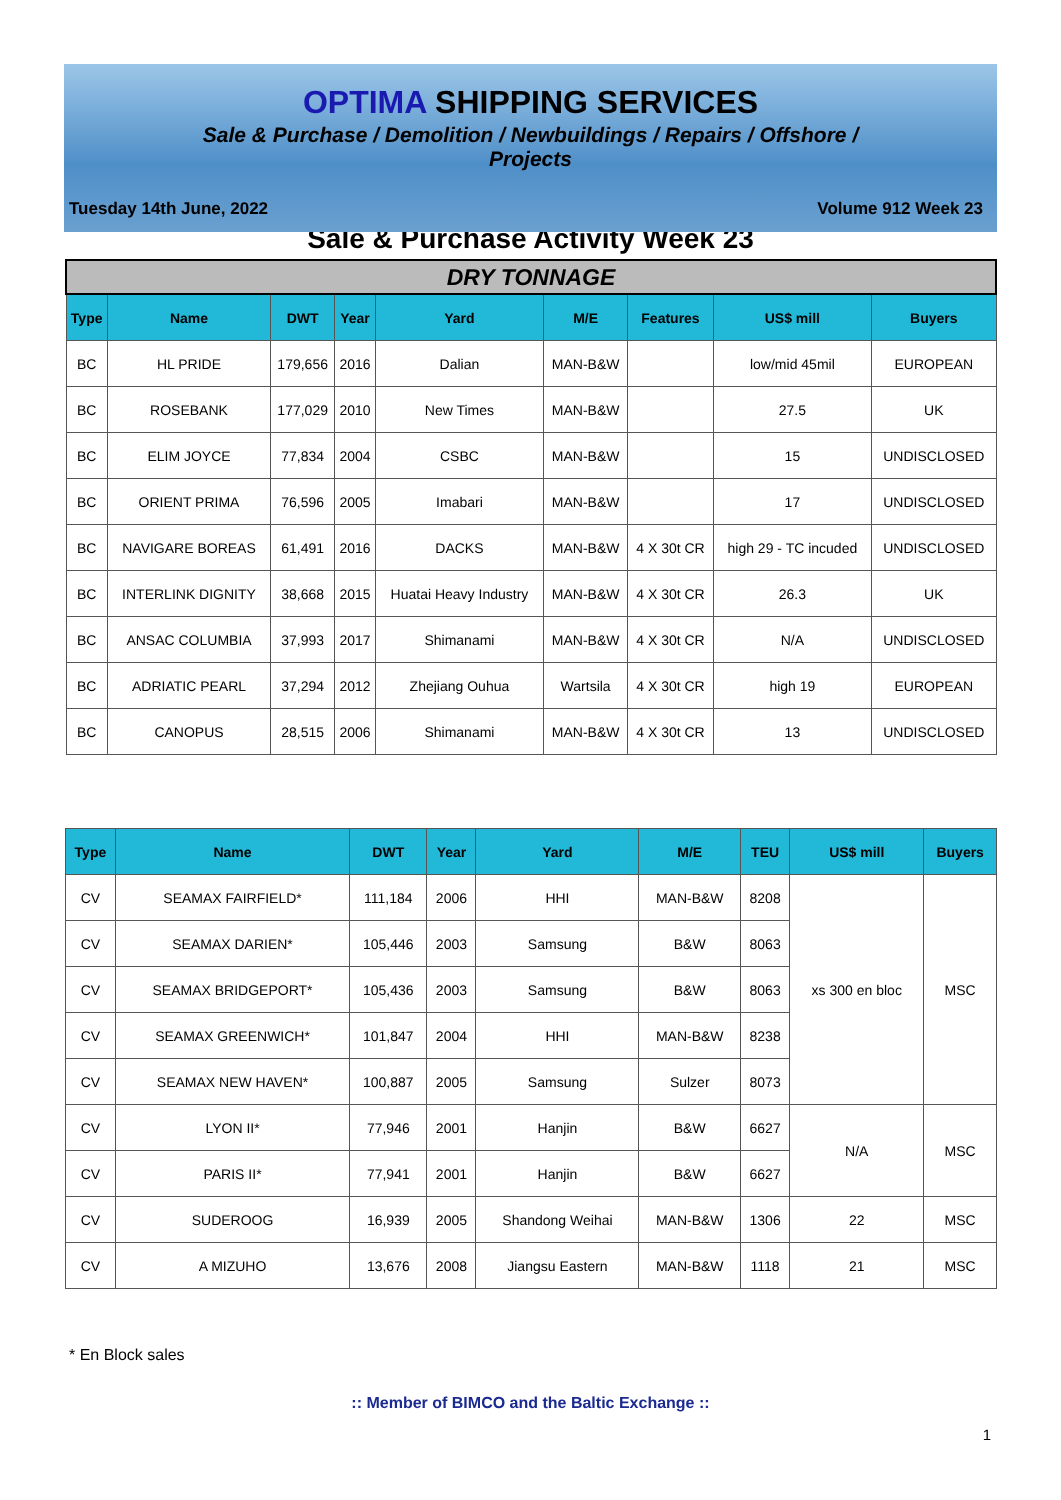OPTIMA SHIPPING SERVICES
Sale & Purchase / Demolition / Newbuildings / Repairs / Offshore / Projects
Tuesday 14th June, 2022 Volume 912 Week 23
Sale & Purchase Activity Week 23
| DRY TONNAGE | | | | | | | | |
| Type | Name | DWT | Year | Yard | M/E | Features | US$ mill | Buyers |
| BC | HL PRIDE | 179,656 | 2016 | Dalian | MAN-B&W | | low/mid 45mil | EUROPEAN |
| BC | ROSEBANK | 177,029 | 2010 | New Times | MAN-B&W | | 27.5 | UK |
| BC | ELIM JOYCE | 77,834 | 2004 | CSBC | MAN-B&W | | 15 | UNDISCLOSED |
| BC | ORIENT PRIMA | 76,596 | 2005 | Imabari | MAN-B&W | | 17 | UNDISCLOSED |
| BC | NAVIGARE BOREAS | 61,491 | 2016 | DACKS | MAN-B&W | 4 X 30t CR | high 29 - TC incuded | UNDISCLOSED |
| BC | INTERLINK DIGNITY | 38,668 | 2015 | Huatai Heavy Industry | MAN-B&W | 4 X 30t CR | 26.3 | UK |
| BC | ANSAC COLUMBIA | 37,993 | 2017 | Shimanami | MAN-B&W | 4 X 30t CR | N/A | UNDISCLOSED |
| BC | ADRIATIC PEARL | 37,294 | 2012 | Zhejiang Ouhua | Wartsila | 4 X 30t CR | high 19 | EUROPEAN |
| BC | CANOPUS | 28,515 | 2006 | Shimanami | MAN-B&W | 4 X 30t CR | 13 | UNDISCLOSED |
| Type | Name | DWT | Year | Yard | M/E | TEU | US$ mill | Buyers |
| --- | --- | --- | --- | --- | --- | --- | --- | --- |
| CV | SEAMAX FAIRFIELD* | 111,184 | 2006 | HHI | MAN-B&W | 8208 | xs 300 en bloc | MSC |
| CV | SEAMAX DARIEN* | 105,446 | 2003 | Samsung | B&W | 8063 | | |
| CV | SEAMAX BRIDGEPORT* | 105,436 | 2003 | Samsung | B&W | 8063 | | |
| CV | SEAMAX GREENWICH* | 101,847 | 2004 | HHI | MAN-B&W | 8238 | | |
| CV | SEAMAX NEW HAVEN* | 100,887 | 2005 | Samsung | Sulzer | 8073 | | |
| CV | LYON II* | 77,946 | 2001 | Hanjin | B&W | 6627 | N/A | MSC |
| CV | PARIS II* | 77,941 | 2001 | Hanjin | B&W | 6627 | | |
| CV | SUDEROOG | 16,939 | 2005 | Shandong Weihai | MAN-B&W | 1306 | 22 | MSC |
| CV | A MIZUHO | 13,676 | 2008 | Jiangsu Eastern | MAN-B&W | 1118 | 21 | MSC |
* En Block sales
:: Member of BIMCO and the Baltic Exchange ::
1